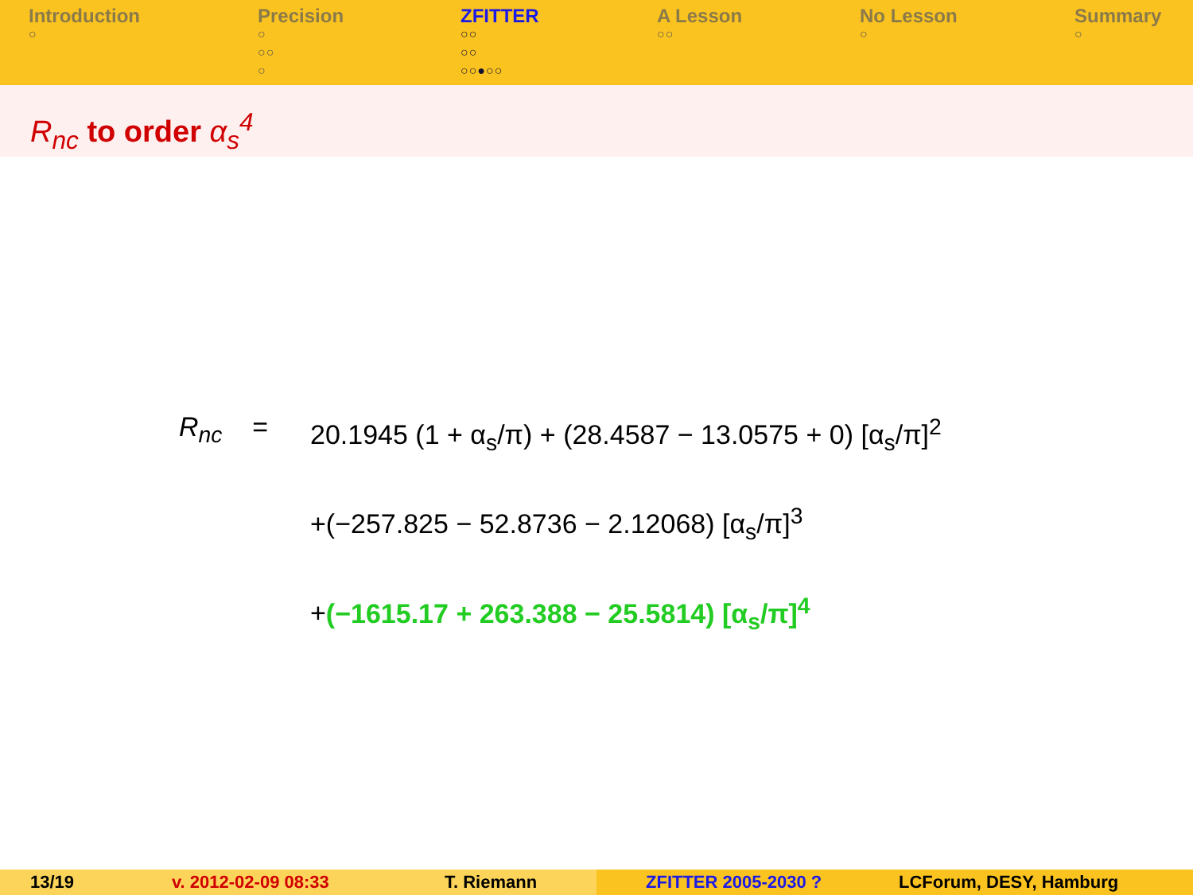Introduction
○
Precision
○
○○
○
ZFITTER
○○
○○
○○●○○
A Lesson
○○
No Lesson
○
Summary
○
R<sub>nc</sub> to order α<sub>s</sub><sup>4</sup>
R<sub>nc</sub> = 20.1945 (1 + α<sub>s</sub>/π) + (28.4587 − 13.0575 + 0) [α<sub>s</sub>/π]<sup>2</sup>
+(−257.825 − 52.8736 − 2.12068) [α<sub>s</sub>/π]<sup>3</sup>
+(−1615.17 + 263.388 − 25.5814) [α<sub>s</sub>/π]<sup>4</sup>
13/19 v. 2012-02-09 08:33 T. Riemann ZFITTER 2005-2030 ? LCForum, DESY, Hamburg